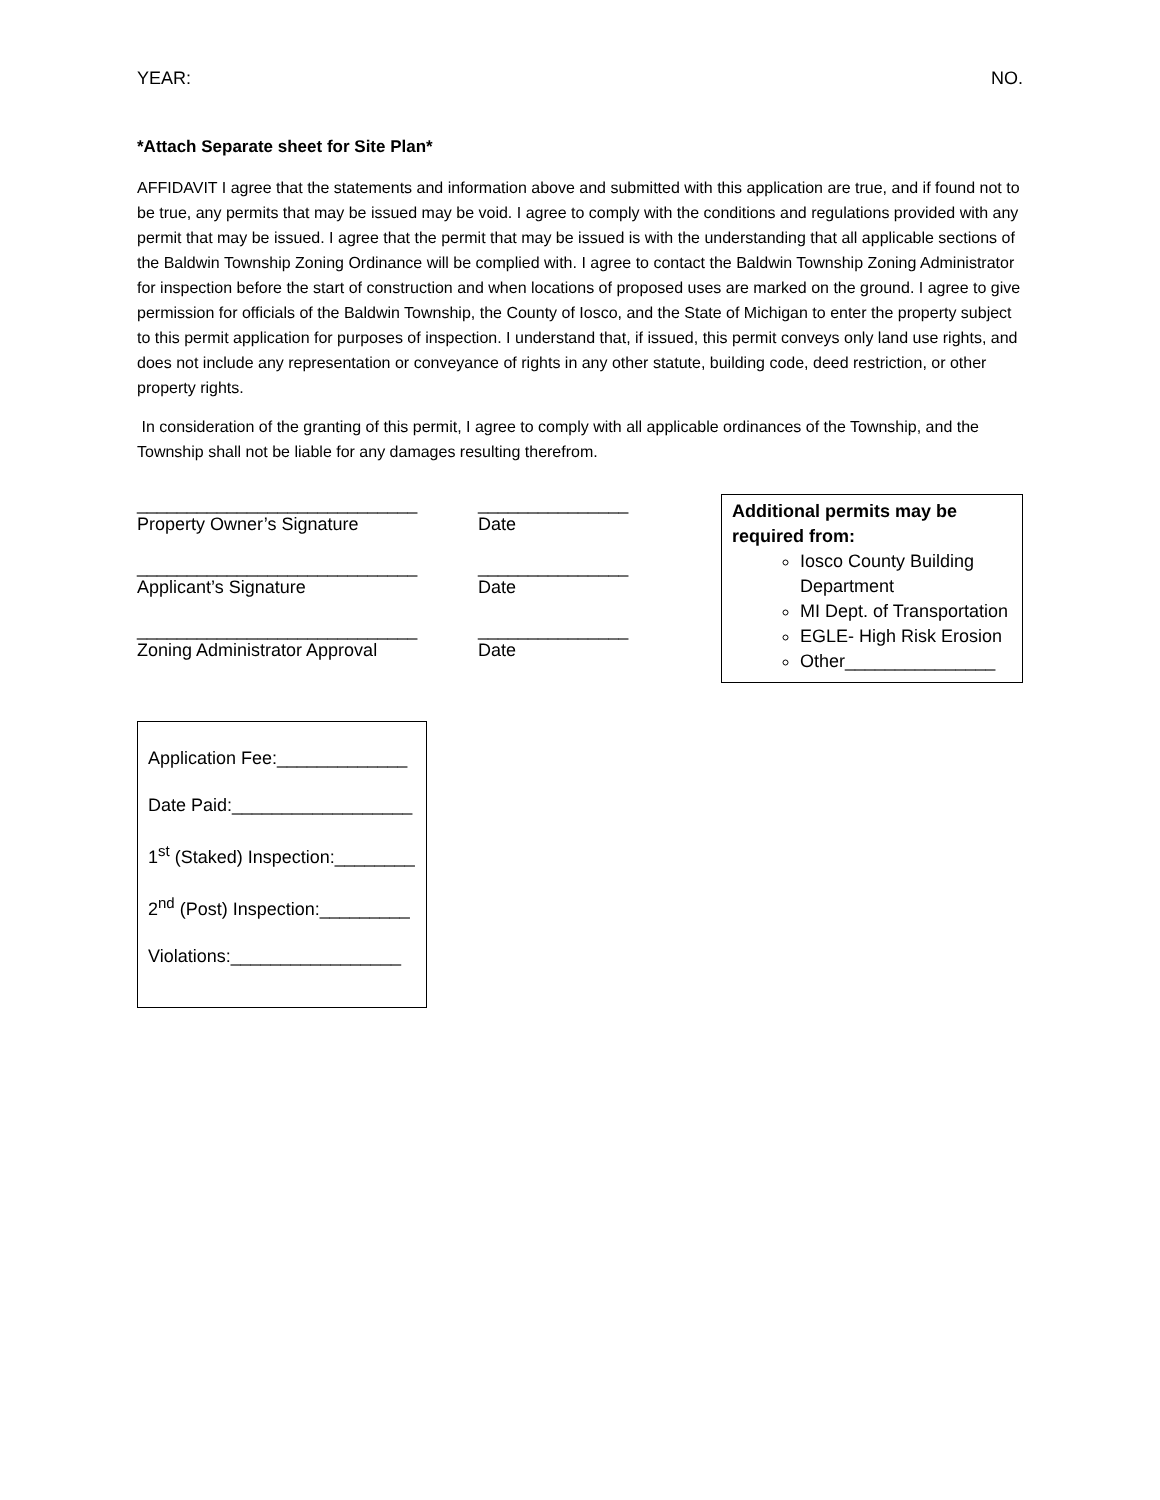YEAR: NO.
*Attach Separate sheet for Site Plan*
AFFIDAVIT I agree that the statements and information above and submitted with this application are true, and if found not to be true, any permits that may be issued may be void. I agree to comply with the conditions and regulations provided with any permit that may be issued. I agree that the permit that may be issued is with the understanding that all applicable sections of the Baldwin Township Zoning Ordinance will be complied with. I agree to contact the Baldwin Township Zoning Administrator for inspection before the start of construction and when locations of proposed uses are marked on the ground. I agree to give permission for officials of the Baldwin Township, the County of Iosco, and the State of Michigan to enter the property subject to this permit application for purposes of inspection. I understand that, if issued, this permit conveys only land use rights, and does not include any representation or conveyance of rights in any other statute, building code, deed restriction, or other property rights.
In consideration of the granting of this permit, I agree to comply with all applicable ordinances of the Township, and the Township shall not be liable for any damages resulting therefrom.
____________________________
Property Owner’s Signature
_______________
Date
____________________________
Applicant’s Signature
_______________
Date
____________________________
Zoning Administrator Approval
_______________
Date
Additional permits may be required from:
Iosco County Building Department
MI Dept. of Transportation
EGLE- High Risk Erosion
Other_______________
Application Fee:_____________
Date Paid:__________________
1<sup>st</sup> (Staked) Inspection:________
2<sup>nd</sup> (Post) Inspection:_________
Violations:_________________